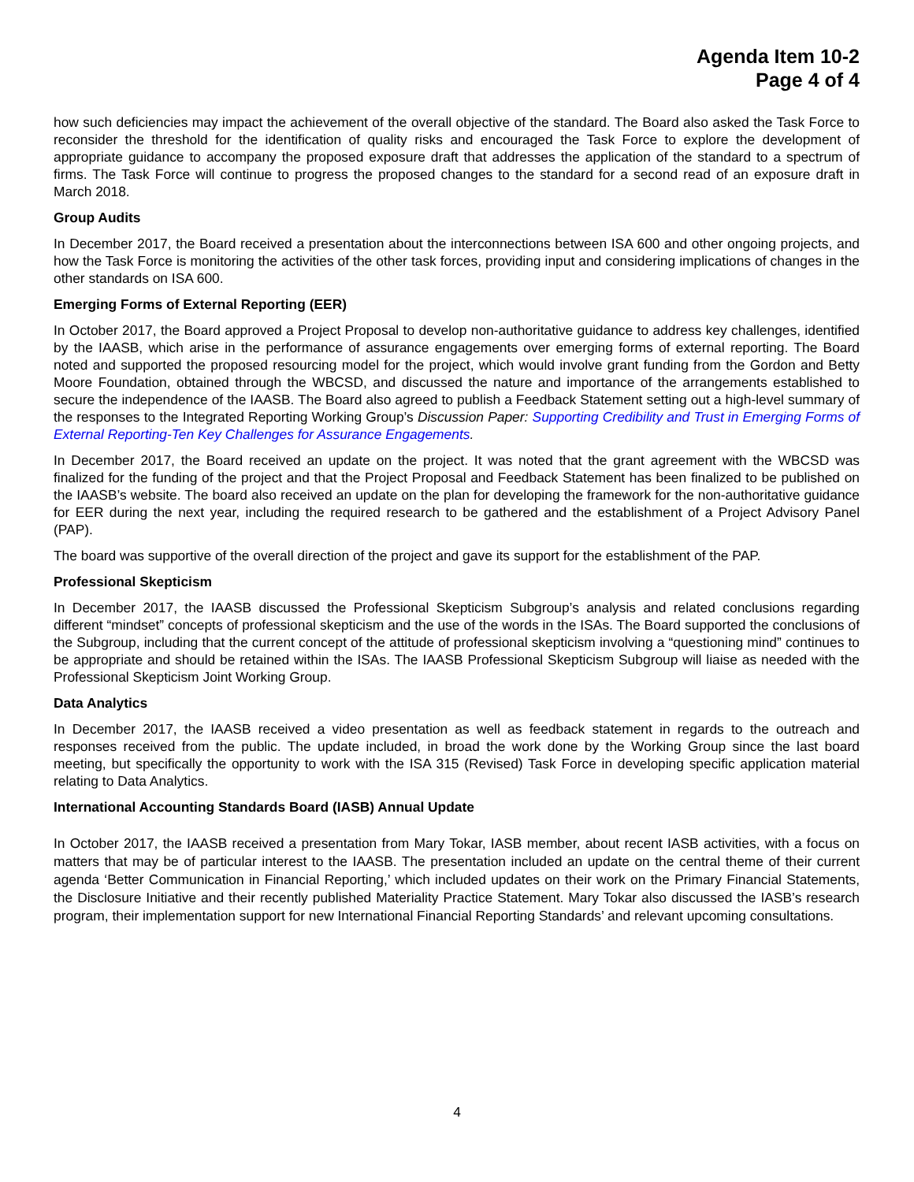Agenda Item 10-2
Page 4 of 4
how such deficiencies may impact the achievement of the overall objective of the standard. The Board also asked the Task Force to reconsider the threshold for the identification of quality risks and encouraged the Task Force to explore the development of appropriate guidance to accompany the proposed exposure draft that addresses the application of the standard to a spectrum of firms. The Task Force will continue to progress the proposed changes to the standard for a second read of an exposure draft in March 2018.
Group Audits
In December 2017, the Board received a presentation about the interconnections between ISA 600 and other ongoing projects, and how the Task Force is monitoring the activities of the other task forces, providing input and considering implications of changes in the other standards on ISA 600.
Emerging Forms of External Reporting (EER)
In October 2017, the Board approved a Project Proposal to develop non-authoritative guidance to address key challenges, identified by the IAASB, which arise in the performance of assurance engagements over emerging forms of external reporting. The Board noted and supported the proposed resourcing model for the project, which would involve grant funding from the Gordon and Betty Moore Foundation, obtained through the WBCSD, and discussed the nature and importance of the arrangements established to secure the independence of the IAASB. The Board also agreed to publish a Feedback Statement setting out a high-level summary of the responses to the Integrated Reporting Working Group’s Discussion Paper: Supporting Credibility and Trust in Emerging Forms of External Reporting-Ten Key Challenges for Assurance Engagements.
In December 2017, the Board received an update on the project. It was noted that the grant agreement with the WBCSD was finalized for the funding of the project and that the Project Proposal and Feedback Statement has been finalized to be published on the IAASB’s website. The board also received an update on the plan for developing the framework for the non-authoritative guidance for EER during the next year, including the required research to be gathered and the establishment of a Project Advisory Panel (PAP).
The board was supportive of the overall direction of the project and gave its support for the establishment of the PAP.
Professional Skepticism
In December 2017, the IAASB discussed the Professional Skepticism Subgroup’s analysis and related conclusions regarding different “mindset” concepts of professional skepticism and the use of the words in the ISAs. The Board supported the conclusions of the Subgroup, including that the current concept of the attitude of professional skepticism involving a “questioning mind” continues to be appropriate and should be retained within the ISAs. The IAASB Professional Skepticism Subgroup will liaise as needed with the Professional Skepticism Joint Working Group.
Data Analytics
In December 2017, the IAASB received a video presentation as well as feedback statement in regards to the outreach and responses received from the public. The update included, in broad the work done by the Working Group since the last board meeting, but specifically the opportunity to work with the ISA 315 (Revised) Task Force in developing specific application material relating to Data Analytics.
International Accounting Standards Board (IASB) Annual Update
In October 2017, the IAASB received a presentation from Mary Tokar, IASB member, about recent IASB activities, with a focus on matters that may be of particular interest to the IAASB. The presentation included an update on the central theme of their current agenda ‘Better Communication in Financial Reporting,’ which included updates on their work on the Primary Financial Statements, the Disclosure Initiative and their recently published Materiality Practice Statement. Mary Tokar also discussed the IASB’s research program, their implementation support for new International Financial Reporting Standards’ and relevant upcoming consultations.
4